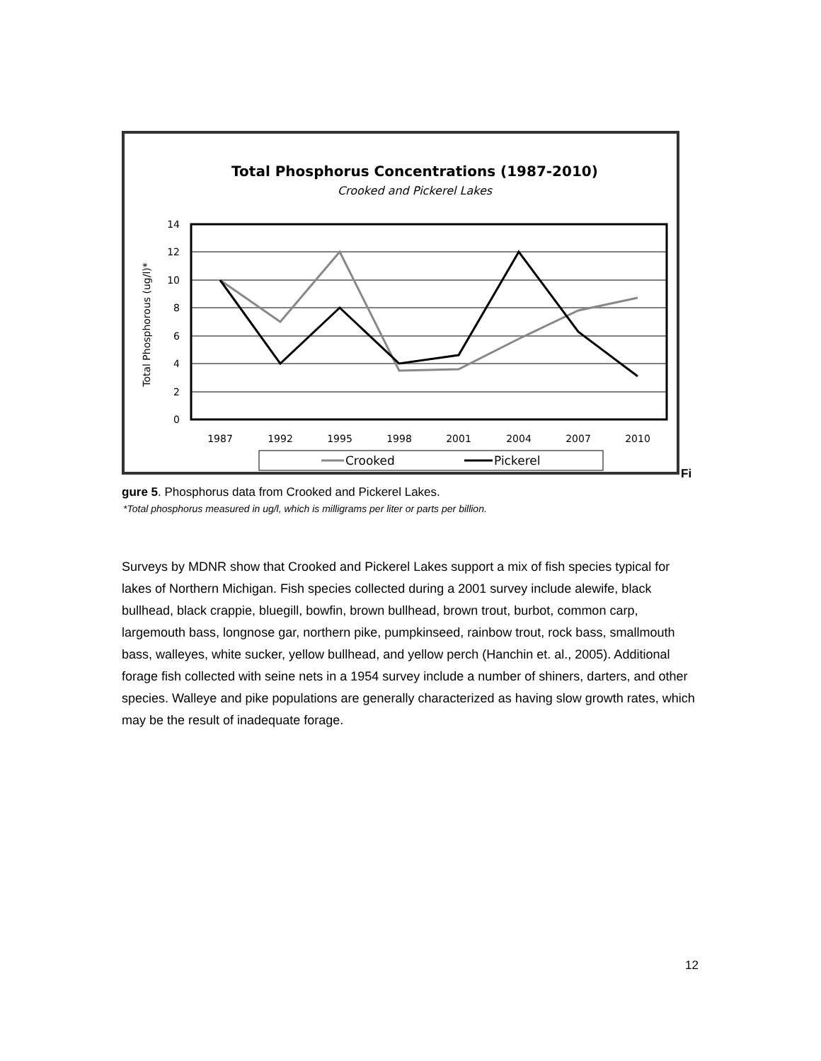Total Phosphorus Concentrations (1987-2010)
Crooked and Pickerel Lakes
14
12
10
8
6
4
2
0
Total Phosphorous (ug/l)*
1987
1992
1995
1998
2001
2004
2007
2010
Crooked
Pickerel
Fi
gure 5. Phosphorus data from Crooked and Pickerel Lakes.
*Total phosphorus measured in ug/l, which is milligrams per liter or parts per billion.
Surveys by MDNR show that Crooked and Pickerel Lakes support a mix of fish species typical for lakes of Northern Michigan. Fish species collected during a 2001 survey include alewife, black bullhead, black crappie, bluegill, bowfin, brown bullhead, brown trout, burbot, common carp, largemouth bass, longnose gar, northern pike, pumpkinseed, rainbow trout, rock bass, smallmouth bass, walleyes, white sucker, yellow bullhead, and yellow perch (Hanchin et. al., 2005). Additional forage fish collected with seine nets in a 1954 survey include a number of shiners, darters, and other species. Walleye and pike populations are generally characterized as having slow growth rates, which may be the result of inadequate forage.
12